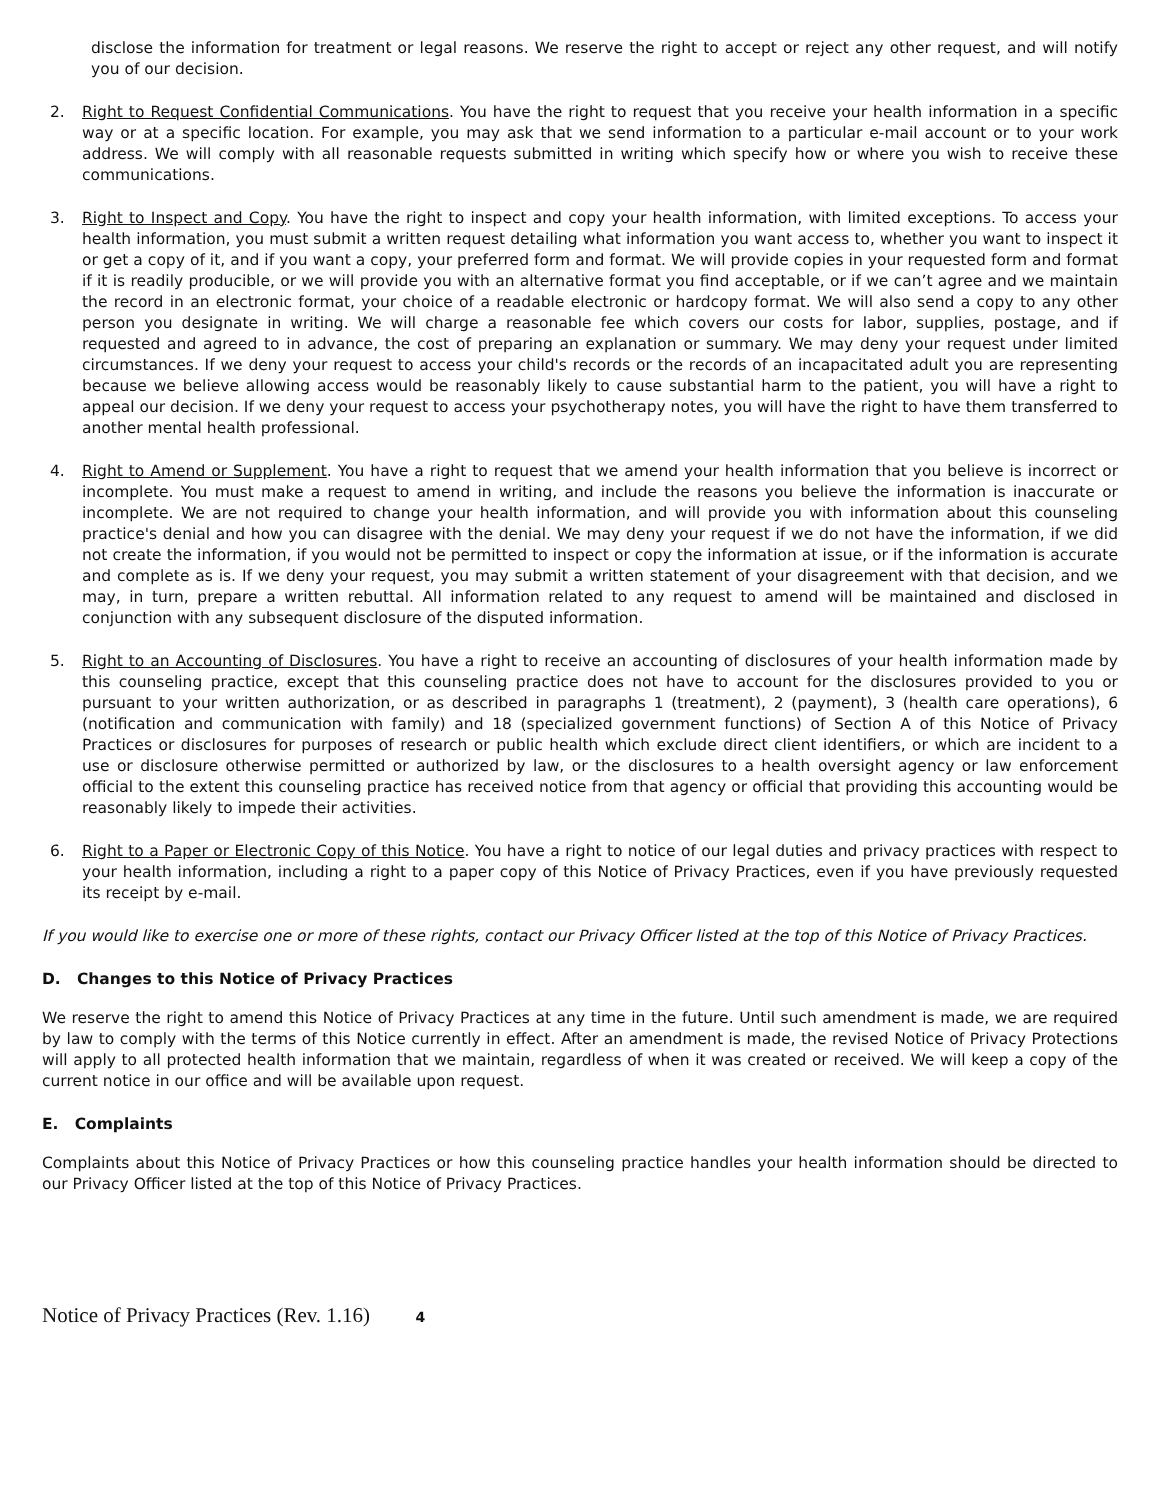disclose the information for treatment or legal reasons. We reserve the right to accept or reject any other request, and will notify you of our decision.
2. Right to Request Confidential Communications. You have the right to request that you receive your health information in a specific way or at a specific location. For example, you may ask that we send information to a particular e-mail account or to your work address. We will comply with all reasonable requests submitted in writing which specify how or where you wish to receive these communications.
3. Right to Inspect and Copy. You have the right to inspect and copy your health information, with limited exceptions. To access your health information, you must submit a written request detailing what information you want access to, whether you want to inspect it or get a copy of it, and if you want a copy, your preferred form and format. We will provide copies in your requested form and format if it is readily producible, or we will provide you with an alternative format you find acceptable, or if we can’t agree and we maintain the record in an electronic format, your choice of a readable electronic or hardcopy format. We will also send a copy to any other person you designate in writing. We will charge a reasonable fee which covers our costs for labor, supplies, postage, and if requested and agreed to in advance, the cost of preparing an explanation or summary. We may deny your request under limited circumstances. If we deny your request to access your child's records or the records of an incapacitated adult you are representing because we believe allowing access would be reasonably likely to cause substantial harm to the patient, you will have a right to appeal our decision. If we deny your request to access your psychotherapy notes, you will have the right to have them transferred to another mental health professional.
4. Right to Amend or Supplement. You have a right to request that we amend your health information that you believe is incorrect or incomplete. You must make a request to amend in writing, and include the reasons you believe the information is inaccurate or incomplete. We are not required to change your health information, and will provide you with information about this counseling practice's denial and how you can disagree with the denial. We may deny your request if we do not have the information, if we did not create the information, if you would not be permitted to inspect or copy the information at issue, or if the information is accurate and complete as is. If we deny your request, you may submit a written statement of your disagreement with that decision, and we may, in turn, prepare a written rebuttal. All information related to any request to amend will be maintained and disclosed in conjunction with any subsequent disclosure of the disputed information.
5. Right to an Accounting of Disclosures. You have a right to receive an accounting of disclosures of your health information made by this counseling practice, except that this counseling practice does not have to account for the disclosures provided to you or pursuant to your written authorization, or as described in paragraphs 1 (treatment), 2 (payment), 3 (health care operations), 6 (notification and communication with family) and 18 (specialized government functions) of Section A of this Notice of Privacy Practices or disclosures for purposes of research or public health which exclude direct client identifiers, or which are incident to a use or disclosure otherwise permitted or authorized by law, or the disclosures to a health oversight agency or law enforcement official to the extent this counseling practice has received notice from that agency or official that providing this accounting would be reasonably likely to impede their activities.
6. Right to a Paper or Electronic Copy of this Notice. You have a right to notice of our legal duties and privacy practices with respect to your health information, including a right to a paper copy of this Notice of Privacy Practices, even if you have previously requested its receipt by e-mail.
If you would like to exercise one or more of these rights, contact our Privacy Officer listed at the top of this Notice of Privacy Practices.
D. Changes to this Notice of Privacy Practices
We reserve the right to amend this Notice of Privacy Practices at any time in the future. Until such amendment is made, we are required by law to comply with the terms of this Notice currently in effect. After an amendment is made, the revised Notice of Privacy Protections will apply to all protected health information that we maintain, regardless of when it was created or received. We will keep a copy of the current notice in our office and will be available upon request.
E. Complaints
Complaints about this Notice of Privacy Practices or how this counseling practice handles your health information should be directed to our Privacy Officer listed at the top of this Notice of Privacy Practices.
Notice of Privacy Practices (Rev. 1.16) 4